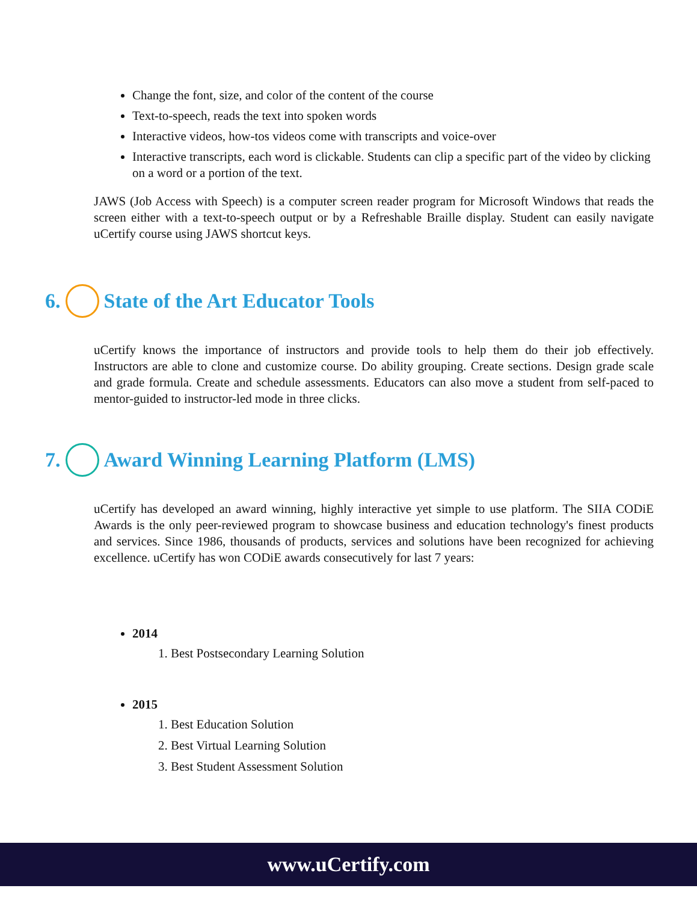Change the font, size, and color of the content of the course
Text-to-speech, reads the text into spoken words
Interactive videos, how-tos videos come with transcripts and voice-over
Interactive transcripts, each word is clickable. Students can clip a specific part of the video by clicking on a word or a portion of the text.
JAWS (Job Access with Speech) is a computer screen reader program for Microsoft Windows that reads the screen either with a text-to-speech output or by a Refreshable Braille display. Student can easily navigate uCertify course using JAWS shortcut keys.
6. State of the Art Educator Tools
uCertify knows the importance of instructors and provide tools to help them do their job effectively. Instructors are able to clone and customize course. Do ability grouping. Create sections. Design grade scale and grade formula. Create and schedule assessments. Educators can also move a student from self-paced to mentor-guided to instructor-led mode in three clicks.
7. Award Winning Learning Platform (LMS)
uCertify has developed an award winning, highly interactive yet simple to use platform. The SIIA CODiE Awards is the only peer-reviewed program to showcase business and education technology's finest products and services. Since 1986, thousands of products, services and solutions have been recognized for achieving excellence. uCertify has won CODiE awards consecutively for last 7 years:
2014
1. Best Postsecondary Learning Solution
2015
1. Best Education Solution
2. Best Virtual Learning Solution
3. Best Student Assessment Solution
www.uCertify.com